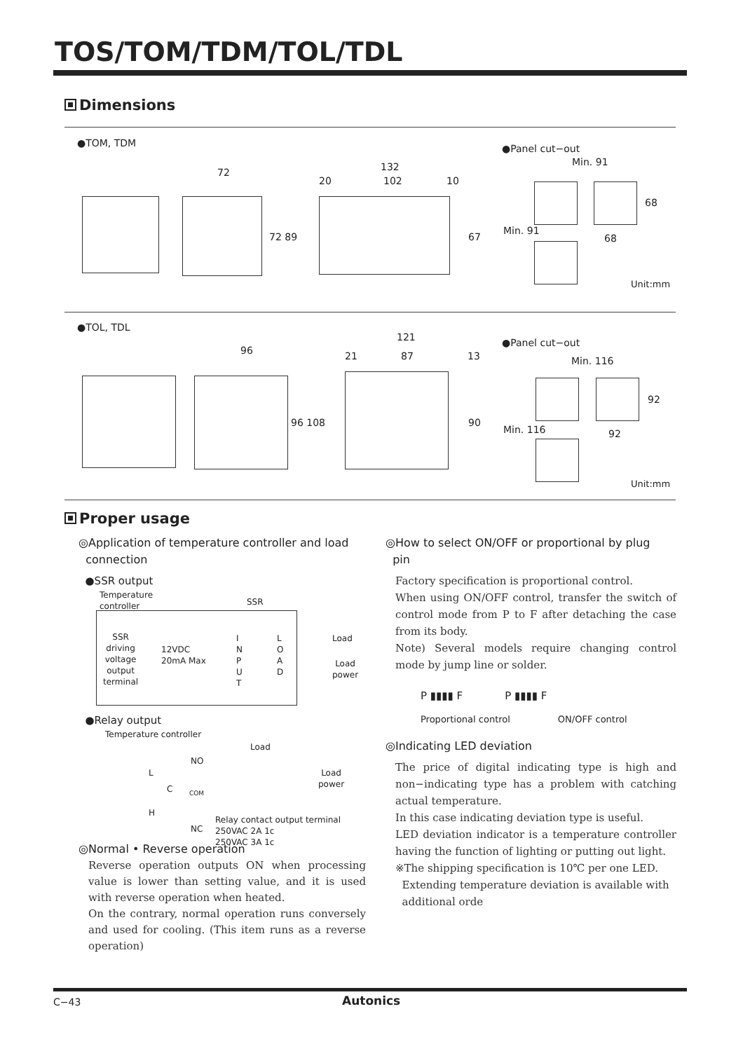TOS/TOM/TDM/TOL/TDL
Dimensions
●TOM, TDM
72 132
20 102 10
72 89 67
●Panel cut−out
Min. 91
68
Min. 91
68
Unit:mm
●TOL, TDL
96
121
21 87 13
96 108 90
●Panel cut−out
Min. 116
92
Min. 116 92
Unit:mm
Proper usage
◎Application of temperature controller and load
connection
●SSR output
Temperature
controller
SSR
SSR
driving
voltage
output
terminal
12VDC
20mA Max
I N P U T
L O A D
Load
Load
power
●Relay output
Temperature controller
Load
NO
L
Load
power
C COM
H
Relay contact output terminal
250VAC 2A 1c
250VAC 3A 1c
NC
◎Normal • Reverse operation
Reverse operation outputs ON when processing value is lower than setting value, and it is used with reverse operation when heated.
On the contrary, normal operation runs conversely and used for cooling. (This item runs as a reverse operation)
◎How to select ON/OFF or proportional by plug
pin
Factory specification is proportional control.
When using ON/OFF control, transfer the switch of control mode from P to F after detaching the case from its body.
Note) Several models require changing control mode by jump line or solder.
P ▮▮▮▮ F P ▮▮▮▮ F
Proportional control ON/OFF control
◎Indicating LED deviation
The price of digital indicating type is high and non−indicating type has a problem with catching actual temperature.
In this case indicating deviation type is useful.
LED deviation indicator is a temperature controller having the function of lighting or putting out light.
※The shipping specification is 10℃ per one LED.
Extending temperature deviation is available with
additional orde
C−43 Autonics